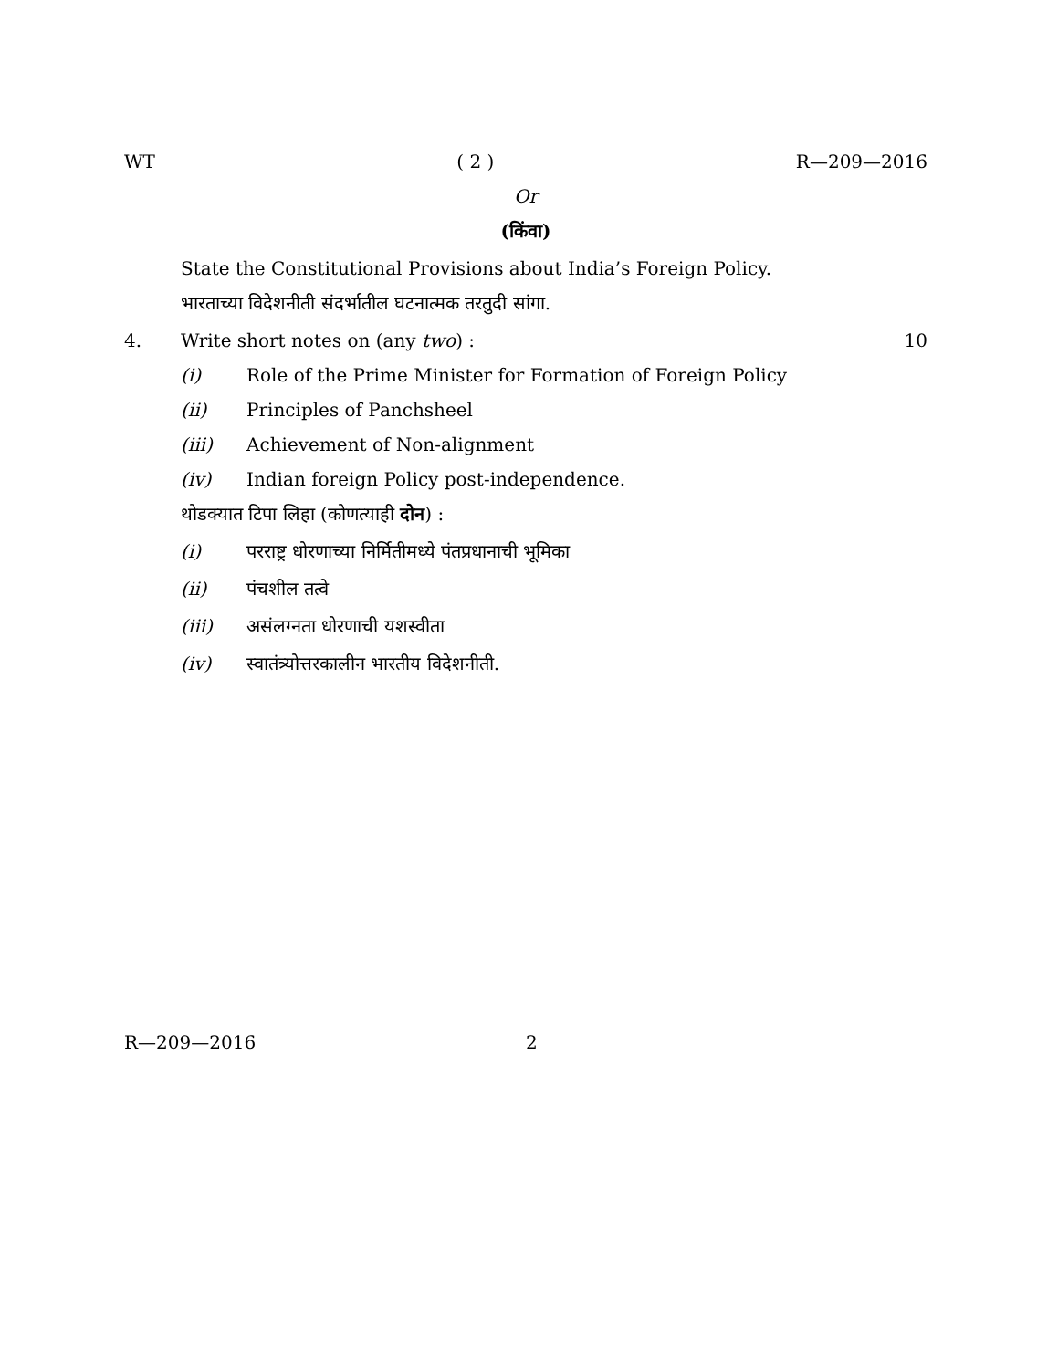WT ( 2 ) R—209—2016
Or
(किंवा)
State the Constitutional Provisions about India’s Foreign Policy.
भारताच्या विदेशनीती संदर्भातील घटनात्मक तरतुदी सांगा.
4. Write short notes on (any two) : 10
(i) Role of the Prime Minister for Formation of Foreign Policy
(ii) Principles of Panchsheel
(iii) Achievement of Non-alignment
(iv) Indian foreign Policy post-independence.
थोडक्यात टिपा लिहा (कोणत्याही दोन) :
(i) परराष्ट्र धोरणाच्या निर्मितीमध्ये पंतप्रधानाची भूमिका
(ii) पंचशील तत्वे
(iii) असंलग्नता धोरणाची यशस्वीता
(iv) स्वातंत्र्योत्तरकालीन भारतीय विदेशनीती.
R—209—2016 2